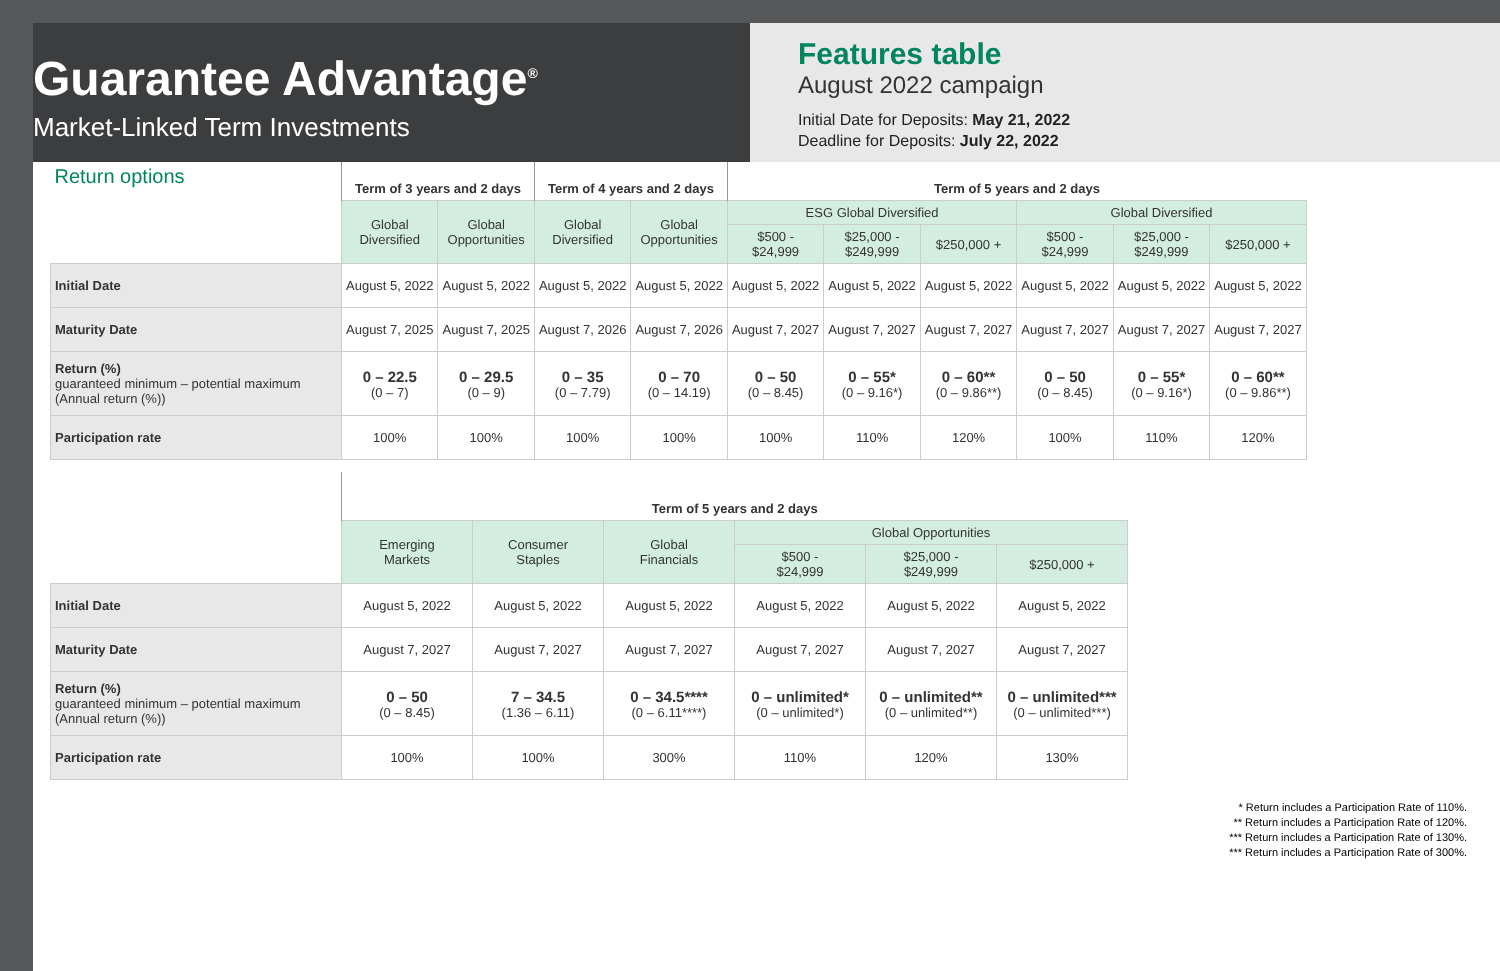Guarantee Advantage<sup>®</sup>
Market-Linked Term Investments
Features table
August 2022 campaign
Initial Date for Deposits: May 21, 2022
Deadline for Deposits: July 22, 2022
| Return options | Term of 3 years and 2 days | | Term of 4 years and 2 days | | Term of 5 years and 2 days | | | | | |
| --- | --- | --- | --- | --- | --- | --- | --- | --- | --- | --- |
| | Global Diversified | Global Opportunities | Global Diversified | Global Opportunities | ESG Global Diversified | | | Global Diversified | | |
| | | | | | $500 - $24,999 | $25,000 - $249,999 | $250,000 + | $500 - $24,999 | $25,000 - $249,999 | $250,000 + |
| Initial Date | August 5, 2022 | August 5, 2022 | August 5, 2022 | August 5, 2022 | August 5, 2022 | August 5, 2022 | August 5, 2022 | August 5, 2022 | August 5, 2022 | August 5, 2022 |
| Maturity Date | August 7, 2025 | August 7, 2025 | August 7, 2026 | August 7, 2026 | August 7, 2027 | August 7, 2027 | August 7, 2027 | August 7, 2027 | August 7, 2027 | August 7, 2027 |
| Return (%) guaranteed minimum – potential maximum (Annual return (%)) | 0 – 22.5 (0 – 7) | 0 – 29.5 (0 – 9) | 0 – 35 (0 – 7.79) | 0 – 70 (0 – 14.19) | 0 – 50 (0 – 8.45) | 0 – 55* (0 – 9.16*) | 0 – 60** (0 – 9.86**) | 0 – 50 (0 – 8.45) | 0 – 55* (0 – 9.16*) | 0 – 60** (0 – 9.86**) |
| Participation rate | 100% | 100% | 100% | 100% | 100% | 110% | 120% | 100% | 110% | 120% |
| | Term of 5 years and 2 days | | | | | |
| --- | --- | --- | --- | --- | --- | --- |
| | Emerging Markets | Consumer Staples | Global Financials | Global Opportunities | | |
| | | | | $500 - $24,999 | $25,000 - $249,999 | $250,000 + |
| Initial Date | August 5, 2022 | August 5, 2022 | August 5, 2022 | August 5, 2022 | August 5, 2022 | August 5, 2022 |
| Maturity Date | August 7, 2027 | August 7, 2027 | August 7, 2027 | August 7, 2027 | August 7, 2027 | August 7, 2027 |
| Return (%) guaranteed minimum – potential maximum (Annual return (%)) | 0 – 50 (0 – 8.45) | 7 – 34.5 (1.36 – 6.11) | 0 – 34.5**** (0 – 6.11****) | 0 – unlimited* (0 – unlimited*) | 0 – unlimited** (0 – unlimited**) | 0 – unlimited*** (0 – unlimited***) |
| Participation rate | 100% | 100% | 300% | 110% | 120% | 130% |
* Return includes a Participation Rate of 110%.
** Return includes a Participation Rate of 120%.
*** Return includes a Participation Rate of 130%.
*** Return includes a Participation Rate of 300%.